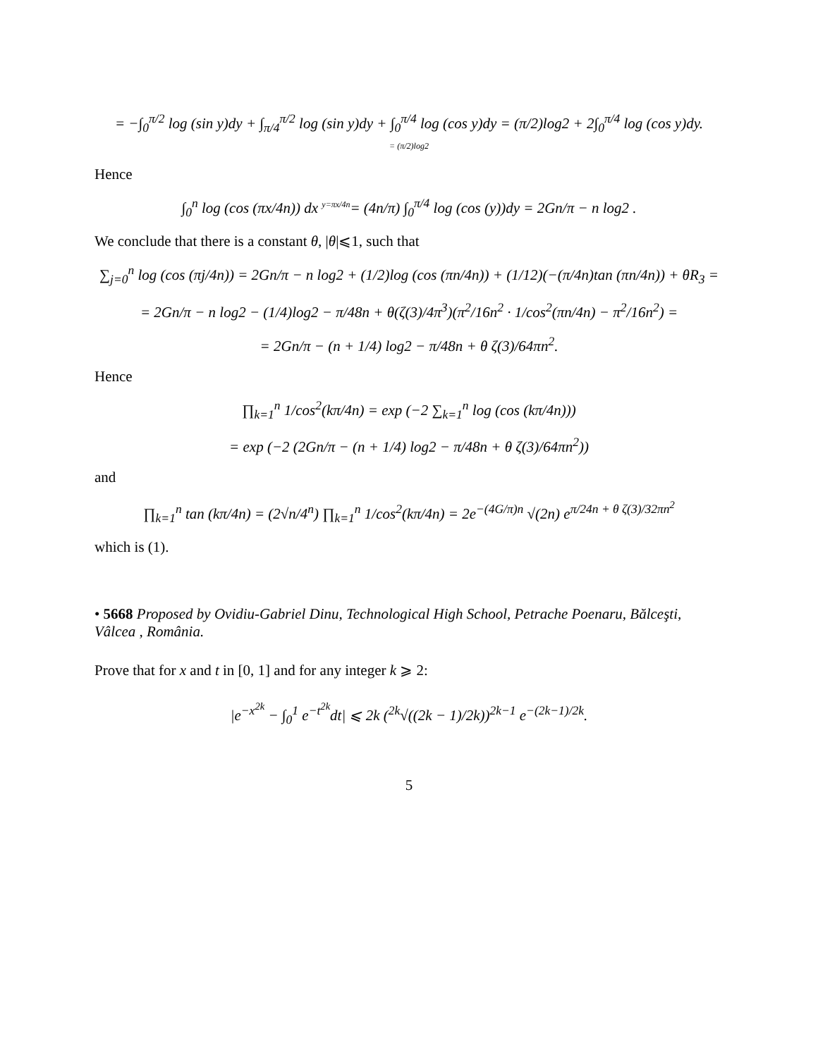= −∫<sub>0</sub><sup>π/2</sup> log (sin y)dy + ∫<sub>π/4</sub><sup>π/2</sup> log (sin y)dy + ∫<sub>0</sub><sup>π/4</sup> log (cos y)dy = (π/2)log2 + 2∫<sub>0</sub><sup>π/4</sup> log (cos y)dy.
= (π/2)log2
Hence
∫<sub>0</sub><sup>n</sup> log (cos (πx/4n)) dx <sup>y=πx/4n</sup>= (4n/π) ∫<sub>0</sub><sup>π/4</sup> log (cos (y))dy = 2Gn/π − n log2 .
We conclude that there is a constant θ, |θ|⩽1, such that
∑<sub>j=0</sub><sup>n</sup> log (cos (πj/4n)) = 2Gn/π − n log2 + (1/2)log (cos (πn/4n)) + (1/12)(−(π/4n)tan (πn/4n)) + θR<sub>3</sub> =
= 2Gn/π − n log2 − (1/4)log2 − π/48n + θ(ζ(3)/4π<sup>3</sup>)(π<sup>2</sup>/16n<sup>2</sup> · 1/cos<sup>2</sup>(πn/4n) − π<sup>2</sup>/16n<sup>2</sup>) =
= 2Gn/π − (n + 1/4) log2 − π/48n + θ ζ(3)/64πn<sup>2</sup>.
Hence
∏<sub>k=1</sub><sup>n</sup> 1/cos<sup>2</sup>(kπ/4n) = exp (−2 ∑<sub>k=1</sub><sup>n</sup> log (cos (kπ/4n)))
= exp (−2 (2Gn/π − (n + 1/4) log2 − π/48n + θ ζ(3)/64πn<sup>2</sup>))
and
∏<sub>k=1</sub><sup>n</sup> tan (kπ/4n) = (2√n/4<sup>n</sup>) ∏<sub>k=1</sub><sup>n</sup> 1/cos<sup>2</sup>(kπ/4n) = 2e<sup>−(4G/π)n</sup> √(2n) e<sup>π/24n + θ ζ(3)/32πn<sup>2</sup></sup>
which is (1).
• 5668 Proposed by Ovidiu-Gabriel Dinu, Technological High School, Petrache Poenaru, Bălceşti, Vâlcea , România.
Prove that for x and t in [0, 1] and for any integer k ⩾ 2:
|e<sup>−x<sup>2k</sup></sup> − ∫<sub>0</sub><sup>1</sup> e<sup>−t<sup>2k</sup></sup>dt| ⩽ 2k (<sup>2k</sup>√((2k − 1)/2k))<sup>2k−1</sup> e<sup>−(2k−1)/2k</sup>.
5